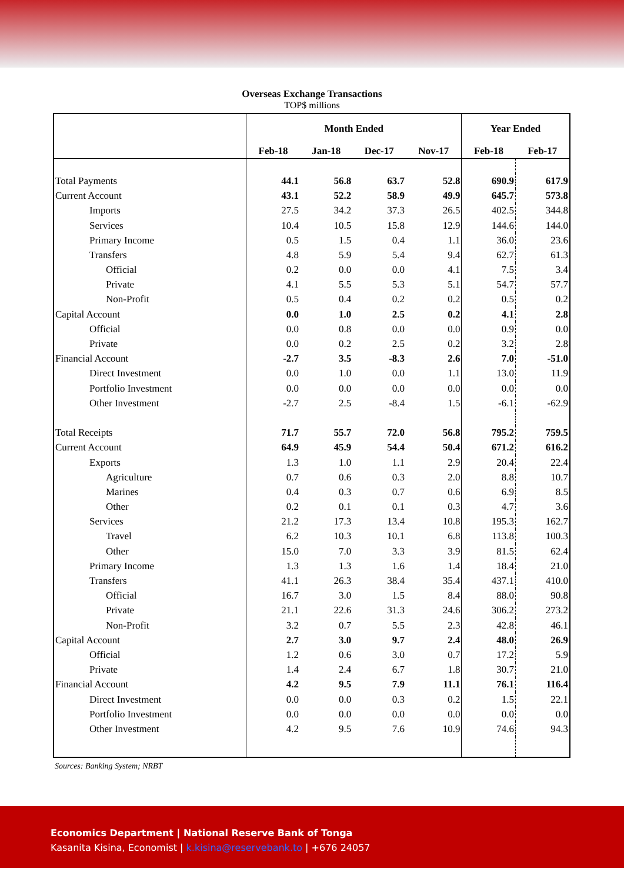Overseas Exchange Transactions
TOP$ millions
| | Month Ended | | | | Year Ended | |
| | Feb-18 | Jan-18 | Dec-17 | Nov-17 | Feb-18 | Feb-17 |
| Total Payments | 44.1 | 56.8 | 63.7 | 52.8 | 690.9 | 617.9 |
| Current Account | 43.1 | 52.2 | 58.9 | 49.9 | 645.7 | 573.8 |
| Imports | 27.5 | 34.2 | 37.3 | 26.5 | 402.5 | 344.8 |
| Services | 10.4 | 10.5 | 15.8 | 12.9 | 144.6 | 144.0 |
| Primary Income | 0.5 | 1.5 | 0.4 | 1.1 | 36.0 | 23.6 |
| Transfers | 4.8 | 5.9 | 5.4 | 9.4 | 62.7 | 61.3 |
| Official | 0.2 | 0.0 | 0.0 | 4.1 | 7.5 | 3.4 |
| Private | 4.1 | 5.5 | 5.3 | 5.1 | 54.7 | 57.7 |
| Non-Profit | 0.5 | 0.4 | 0.2 | 0.2 | 0.5 | 0.2 |
| Capital Account | 0.0 | 1.0 | 2.5 | 0.2 | 4.1 | 2.8 |
| Official | 0.0 | 0.8 | 0.0 | 0.0 | 0.9 | 0.0 |
| Private | 0.0 | 0.2 | 2.5 | 0.2 | 3.2 | 2.8 |
| Financial Account | -2.7 | 3.5 | -8.3 | 2.6 | 7.0 | -51.0 |
| Direct Investment | 0.0 | 1.0 | 0.0 | 1.1 | 13.0 | 11.9 |
| Portfolio Investment | 0.0 | 0.0 | 0.0 | 0.0 | 0.0 | 0.0 |
| Other Investment | -2.7 | 2.5 | -8.4 | 1.5 | -6.1 | -62.9 |
| Total Receipts | 71.7 | 55.7 | 72.0 | 56.8 | 795.2 | 759.5 |
| Current Account | 64.9 | 45.9 | 54.4 | 50.4 | 671.2 | 616.2 |
| Exports | 1.3 | 1.0 | 1.1 | 2.9 | 20.4 | 22.4 |
| Agriculture | 0.7 | 0.6 | 0.3 | 2.0 | 8.8 | 10.7 |
| Marines | 0.4 | 0.3 | 0.7 | 0.6 | 6.9 | 8.5 |
| Other | 0.2 | 0.1 | 0.1 | 0.3 | 4.7 | 3.6 |
| Services | 21.2 | 17.3 | 13.4 | 10.8 | 195.3 | 162.7 |
| Travel | 6.2 | 10.3 | 10.1 | 6.8 | 113.8 | 100.3 |
| Other | 15.0 | 7.0 | 3.3 | 3.9 | 81.5 | 62.4 |
| Primary Income | 1.3 | 1.3 | 1.6 | 1.4 | 18.4 | 21.0 |
| Transfers | 41.1 | 26.3 | 38.4 | 35.4 | 437.1 | 410.0 |
| Official | 16.7 | 3.0 | 1.5 | 8.4 | 88.0 | 90.8 |
| Private | 21.1 | 22.6 | 31.3 | 24.6 | 306.2 | 273.2 |
| Non-Profit | 3.2 | 0.7 | 5.5 | 2.3 | 42.8 | 46.1 |
| Capital Account | 2.7 | 3.0 | 9.7 | 2.4 | 48.0 | 26.9 |
| Official | 1.2 | 0.6 | 3.0 | 0.7 | 17.2 | 5.9 |
| Private | 1.4 | 2.4 | 6.7 | 1.8 | 30.7 | 21.0 |
| Financial Account | 4.2 | 9.5 | 7.9 | 11.1 | 76.1 | 116.4 |
| Direct Investment | 0.0 | 0.0 | 0.3 | 0.2 | 1.5 | 22.1 |
| Portfolio Investment | 0.0 | 0.0 | 0.0 | 0.0 | 0.0 | 0.0 |
| Other Investment | 4.2 | 9.5 | 7.6 | 10.9 | 74.6 | 94.3 |
Sources: Banking System; NRBT
Economics Department | National Reserve Bank of Tonga
Kasanita Kisina, Economist | k.kisina@reservebank.to | +676 24057